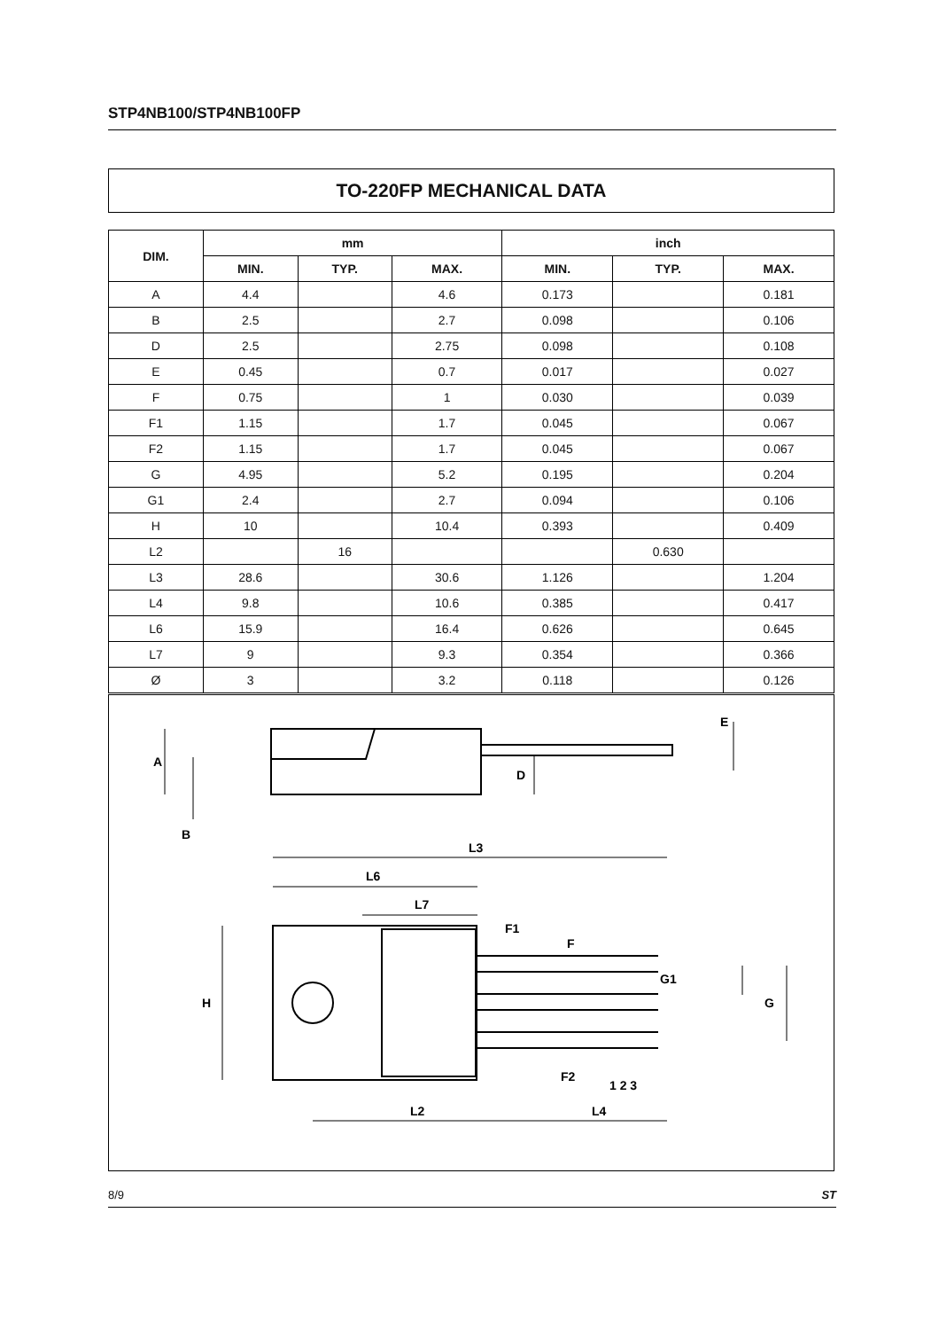STP4NB100/STP4NB100FP
TO-220FP MECHANICAL DATA
| DIM. | mm | | | inch | | |
| --- | --- | --- | --- | --- | --- | --- |
| | MIN. | TYP. | MAX. | MIN. | TYP. | MAX. |
| A | 4.4 | | 4.6 | 0.173 | | 0.181 |
| B | 2.5 | | 2.7 | 0.098 | | 0.106 |
| D | 2.5 | | 2.75 | 0.098 | | 0.108 |
| E | 0.45 | | 0.7 | 0.017 | | 0.027 |
| F | 0.75 | | 1 | 0.030 | | 0.039 |
| F1 | 1.15 | | 1.7 | 0.045 | | 0.067 |
| F2 | 1.15 | | 1.7 | 0.045 | | 0.067 |
| G | 4.95 | | 5.2 | 0.195 | | 0.204 |
| G1 | 2.4 | | 2.7 | 0.094 | | 0.106 |
| H | 10 | | 10.4 | 0.393 | | 0.409 |
| L2 | | 16 | | | 0.630 | |
| L3 | 28.6 | | 30.6 | 1.126 | | 1.204 |
| L4 | 9.8 | | 10.6 | 0.385 | | 0.417 |
| L6 | 15.9 | | 16.4 | 0.626 | | 0.645 |
| L7 | 9 | | 9.3 | 0.354 | | 0.366 |
| Ø | 3 | | 3.2 | 0.118 | | 0.126 |
A
B
D
E
L3
L6
L7
H
F1
F
G1
G
F2
1 2 3
L2
L4
8/9 ST